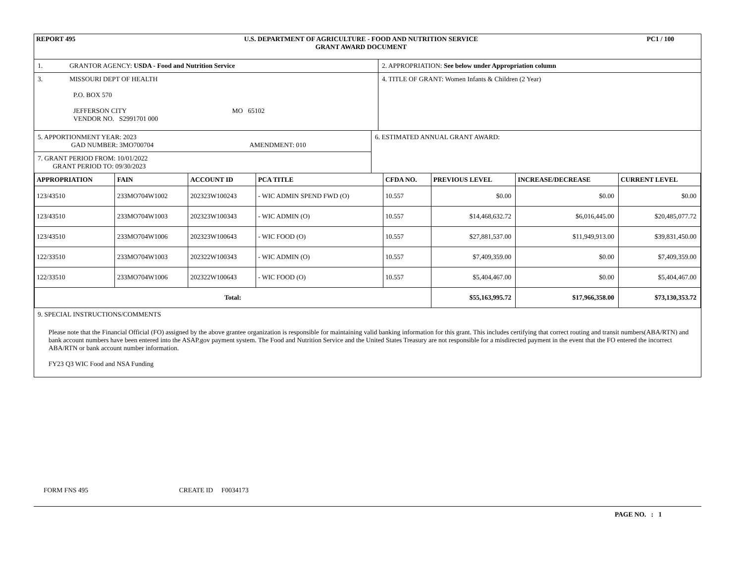REPORT 495 U.S. DEPARTMENT OF AGRICULTURE - FOOD AND NUTRITION SERVICE
GRANT AWARD DOCUMENT PC1 / 100
1. GRANTOR AGENCY: USDA - Food and Nutrition Service 2. APPROPRIATION: See below under Appropriation column
3. MISSOURI DEPT OF HEALTH
P.O. BOX 570
JEFFERSON CITY MO 65102
VENDOR NO. S2991701 000
4. TITLE OF GRANT: Women Infants & Children (2 Year)
5. APPORTIONMENT YEAR: 2023
GAD NUMBER: 3MO700704 AMENDMENT: 010
7. GRANT PERIOD FROM: 10/01/2022
GRANT PERIOD TO: 09/30/2023
6. ESTIMATED ANNUAL GRANT AWARD:
| APPROPRIATION | FAIN | ACCOUNT ID | PCA TITLE | CFDA NO. | PREVIOUS LEVEL | INCREASE/DECREASE | CURRENT LEVEL |
| --- | --- | --- | --- | --- | --- | --- | --- |
| 123/43510 | 233MO704W1002 | 202323W100243 | - WIC ADMIN SPEND FWD (O) | 10.557 | $0.00 | $0.00 | $0.00 |
| 123/43510 | 233MO704W1003 | 202323W100343 | - WIC ADMIN (O) | 10.557 | $14,468,632.72 | $6,016,445.00 | $20,485,077.72 |
| 123/43510 | 233MO704W1006 | 202323W100643 | - WIC FOOD (O) | 10.557 | $27,881,537.00 | $11,949,913.00 | $39,831,450.00 |
| 122/33510 | 233MO704W1003 | 202322W100343 | - WIC ADMIN (O) | 10.557 | $7,409,359.00 | $0.00 | $7,409,359.00 |
| 122/33510 | 233MO704W1006 | 202322W100643 | - WIC FOOD (O) | 10.557 | $5,404,467.00 | $0.00 | $5,404,467.00 |
| Total: | | | | | $55,163,995.72 | $17,966,358.00 | $73,130,353.72 |
9. SPECIAL INSTRUCTIONS/COMMENTS
Please note that the Financial Official (FO) assigned by the above grantee organization is responsible for maintaining valid banking information for this grant. This includes certifying that correct routing and transit numbers(ABA/RTN) and bank account numbers have been entered into the ASAP.gov payment system. The Food and Nutrition Service and the United States Treasury are not responsible for a misdirected payment in the event that the FO entered the incorrect ABA/RTN or bank account number information.
FY23 Q3 WIC Food and NSA Funding
FORM FNS 495 CREATE ID F0034173
PAGE NO. : 1